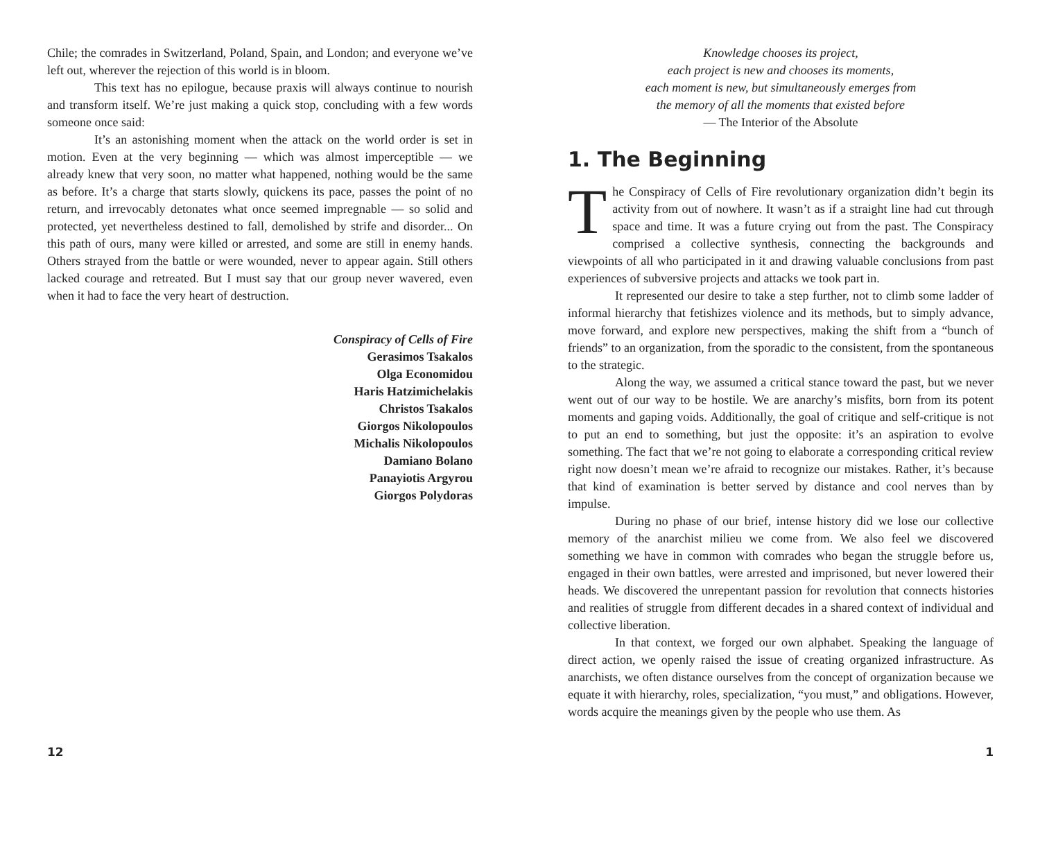Chile; the comrades in Switzerland, Poland, Spain, and London; and everyone we’ve left out, wherever the rejection of this world is in bloom.
This text has no epilogue, because praxis will always continue to nourish and transform itself. We’re just making a quick stop, concluding with a few words someone once said:
It’s an astonishing moment when the attack on the world order is set in motion. Even at the very beginning — which was almost imperceptible — we already knew that very soon, no matter what happened, nothing would be the same as before. It’s a charge that starts slowly, quickens its pace, passes the point of no return, and irrevocably detonates what once seemed impregnable — so solid and protected, yet nevertheless destined to fall, demolished by strife and disorder... On this path of ours, many were killed or arrested, and some are still in enemy hands. Others strayed from the battle or were wounded, never to appear again. Still others lacked courage and retreated. But I must say that our group never wavered, even when it had to face the very heart of destruction.
Conspiracy of Cells of Fire
Gerasimos Tsakalos
Olga Economidou
Haris Hatzimichelakis
Christos Tsakalos
Giorgos Nikolopoulos
Michalis Nikolopoulos
Damiano Bolano
Panayiotis Argyrou
Giorgos Polydoras
12
Knowledge chooses its project,
each project is new and chooses its moments,
each moment is new, but simultaneously emerges from
the memory of all the moments that existed before
— The Interior of the Absolute
1. The Beginning
The Conspiracy of Cells of Fire revolutionary organization didn’t begin its activity from out of nowhere. It wasn’t as if a straight line had cut through space and time. It was a future crying out from the past. The Conspiracy comprised a collective synthesis, connecting the backgrounds and viewpoints of all who participated in it and drawing valuable conclusions from past experiences of subversive projects and attacks we took part in.
It represented our desire to take a step further, not to climb some ladder of informal hierarchy that fetishizes violence and its methods, but to simply advance, move forward, and explore new perspectives, making the shift from a “bunch of friends” to an organization, from the sporadic to the consistent, from the spontaneous to the strategic.
Along the way, we assumed a critical stance toward the past, but we never went out of our way to be hostile. We are anarchy’s misfits, born from its potent moments and gaping voids. Additionally, the goal of critique and self-critique is not to put an end to something, but just the opposite: it’s an aspiration to evolve something. The fact that we’re not going to elaborate a corresponding critical review right now doesn’t mean we’re afraid to recognize our mistakes. Rather, it’s because that kind of examination is better served by distance and cool nerves than by impulse.
During no phase of our brief, intense history did we lose our collective memory of the anarchist milieu we come from. We also feel we discovered something we have in common with comrades who began the struggle before us, engaged in their own battles, were arrested and imprisoned, but never lowered their heads. We discovered the unrepentant passion for revolution that connects histories and realities of struggle from different decades in a shared context of individual and collective liberation.
In that context, we forged our own alphabet. Speaking the language of direct action, we openly raised the issue of creating organized infrastructure. As anarchists, we often distance ourselves from the concept of organization because we equate it with hierarchy, roles, specialization, “you must,” and obligations. However, words acquire the meanings given by the people who use them. As
1